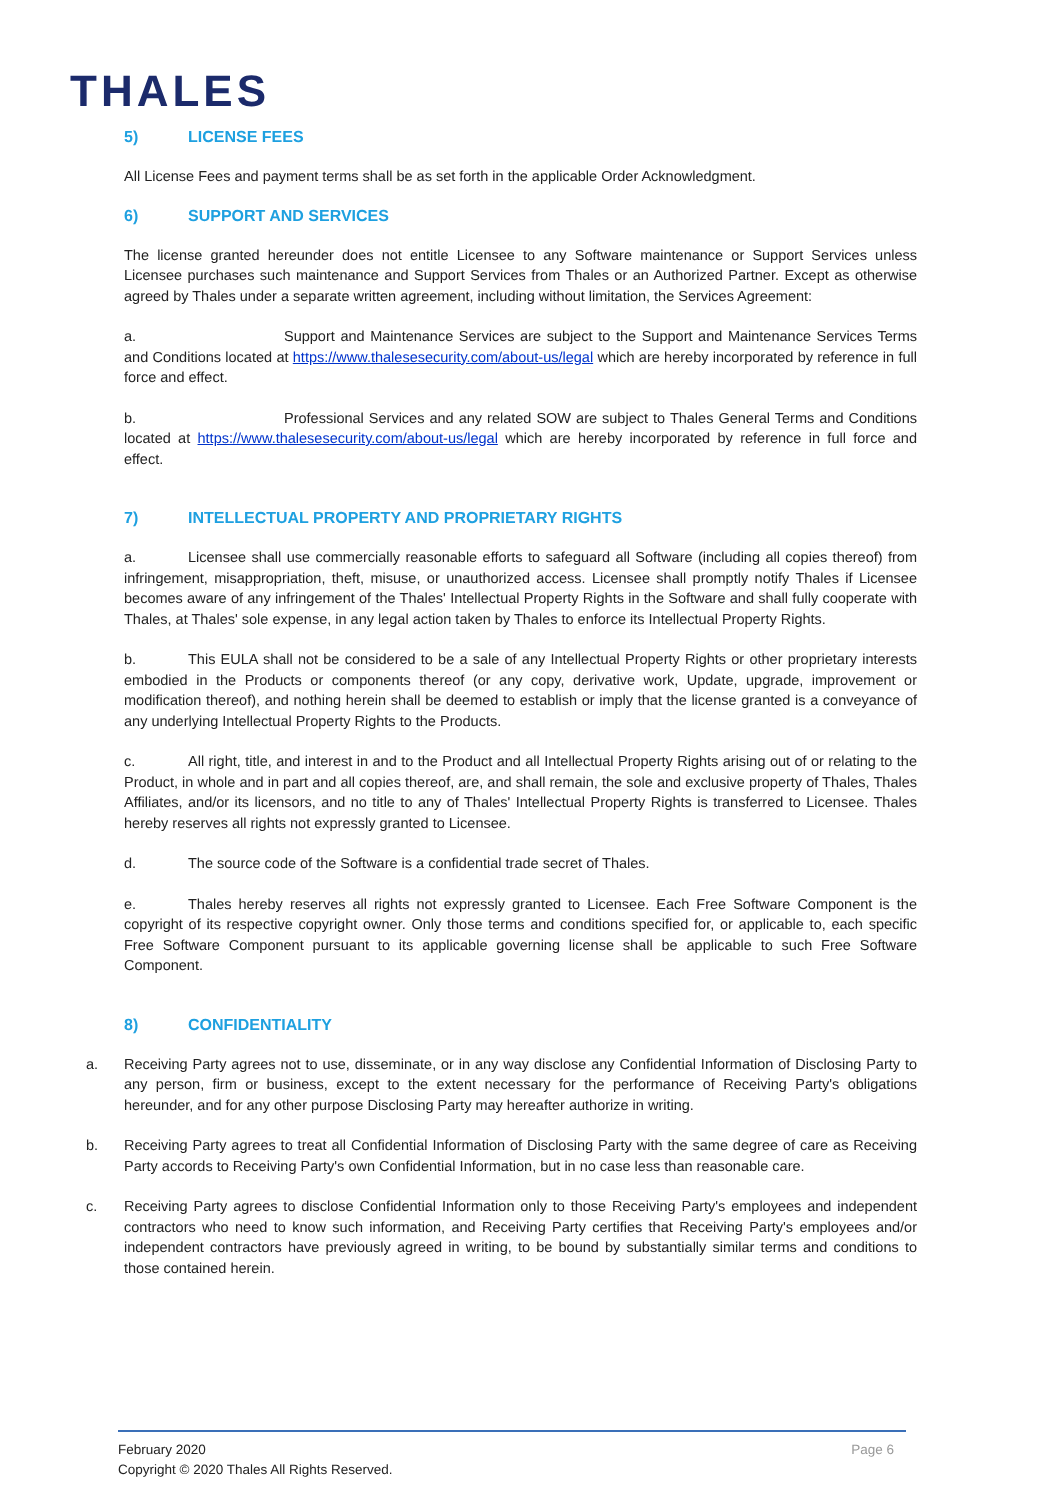THALES
5) LICENSE FEES
All License Fees and payment terms shall be as set forth in the applicable Order Acknowledgment.
6) SUPPORT AND SERVICES
The license granted hereunder does not entitle Licensee to any Software maintenance or Support Services unless Licensee purchases such maintenance and Support Services from Thales or an Authorized Partner. Except as otherwise agreed by Thales under a separate written agreement, including without limitation, the Services Agreement:
a. Support and Maintenance Services are subject to the Support and Maintenance Services Terms and Conditions located at https://www.thalesesecurity.com/about-us/legal which are hereby incorporated by reference in full force and effect.
b. Professional Services and any related SOW are subject to Thales General Terms and Conditions located at https://www.thalesesecurity.com/about-us/legal which are hereby incorporated by reference in full force and effect.
7) INTELLECTUAL PROPERTY AND PROPRIETARY RIGHTS
a. Licensee shall use commercially reasonable efforts to safeguard all Software (including all copies thereof) from infringement, misappropriation, theft, misuse, or unauthorized access. Licensee shall promptly notify Thales if Licensee becomes aware of any infringement of the Thales' Intellectual Property Rights in the Software and shall fully cooperate with Thales, at Thales' sole expense, in any legal action taken by Thales to enforce its Intellectual Property Rights.
b. This EULA shall not be considered to be a sale of any Intellectual Property Rights or other proprietary interests embodied in the Products or components thereof (or any copy, derivative work, Update, upgrade, improvement or modification thereof), and nothing herein shall be deemed to establish or imply that the license granted is a conveyance of any underlying Intellectual Property Rights to the Products.
c. All right, title, and interest in and to the Product and all Intellectual Property Rights arising out of or relating to the Product, in whole and in part and all copies thereof, are, and shall remain, the sole and exclusive property of Thales, Thales Affiliates, and/or its licensors, and no title to any of Thales' Intellectual Property Rights is transferred to Licensee. Thales hereby reserves all rights not expressly granted to Licensee.
d. The source code of the Software is a confidential trade secret of Thales.
e. Thales hereby reserves all rights not expressly granted to Licensee. Each Free Software Component is the copyright of its respective copyright owner. Only those terms and conditions specified for, or applicable to, each specific Free Software Component pursuant to its applicable governing license shall be applicable to such Free Software Component.
8) CONFIDENTIALITY
a. Receiving Party agrees not to use, disseminate, or in any way disclose any Confidential Information of Disclosing Party to any person, firm or business, except to the extent necessary for the performance of Receiving Party's obligations hereunder, and for any other purpose Disclosing Party may hereafter authorize in writing.
b. Receiving Party agrees to treat all Confidential Information of Disclosing Party with the same degree of care as Receiving Party accords to Receiving Party's own Confidential Information, but in no case less than reasonable care.
c. Receiving Party agrees to disclose Confidential Information only to those Receiving Party's employees and independent contractors who need to know such information, and Receiving Party certifies that Receiving Party's employees and/or independent contractors have previously agreed in writing, to be bound by substantially similar terms and conditions to those contained herein.
February 2020
Copyright © 2020 Thales All Rights Reserved.
Page 6